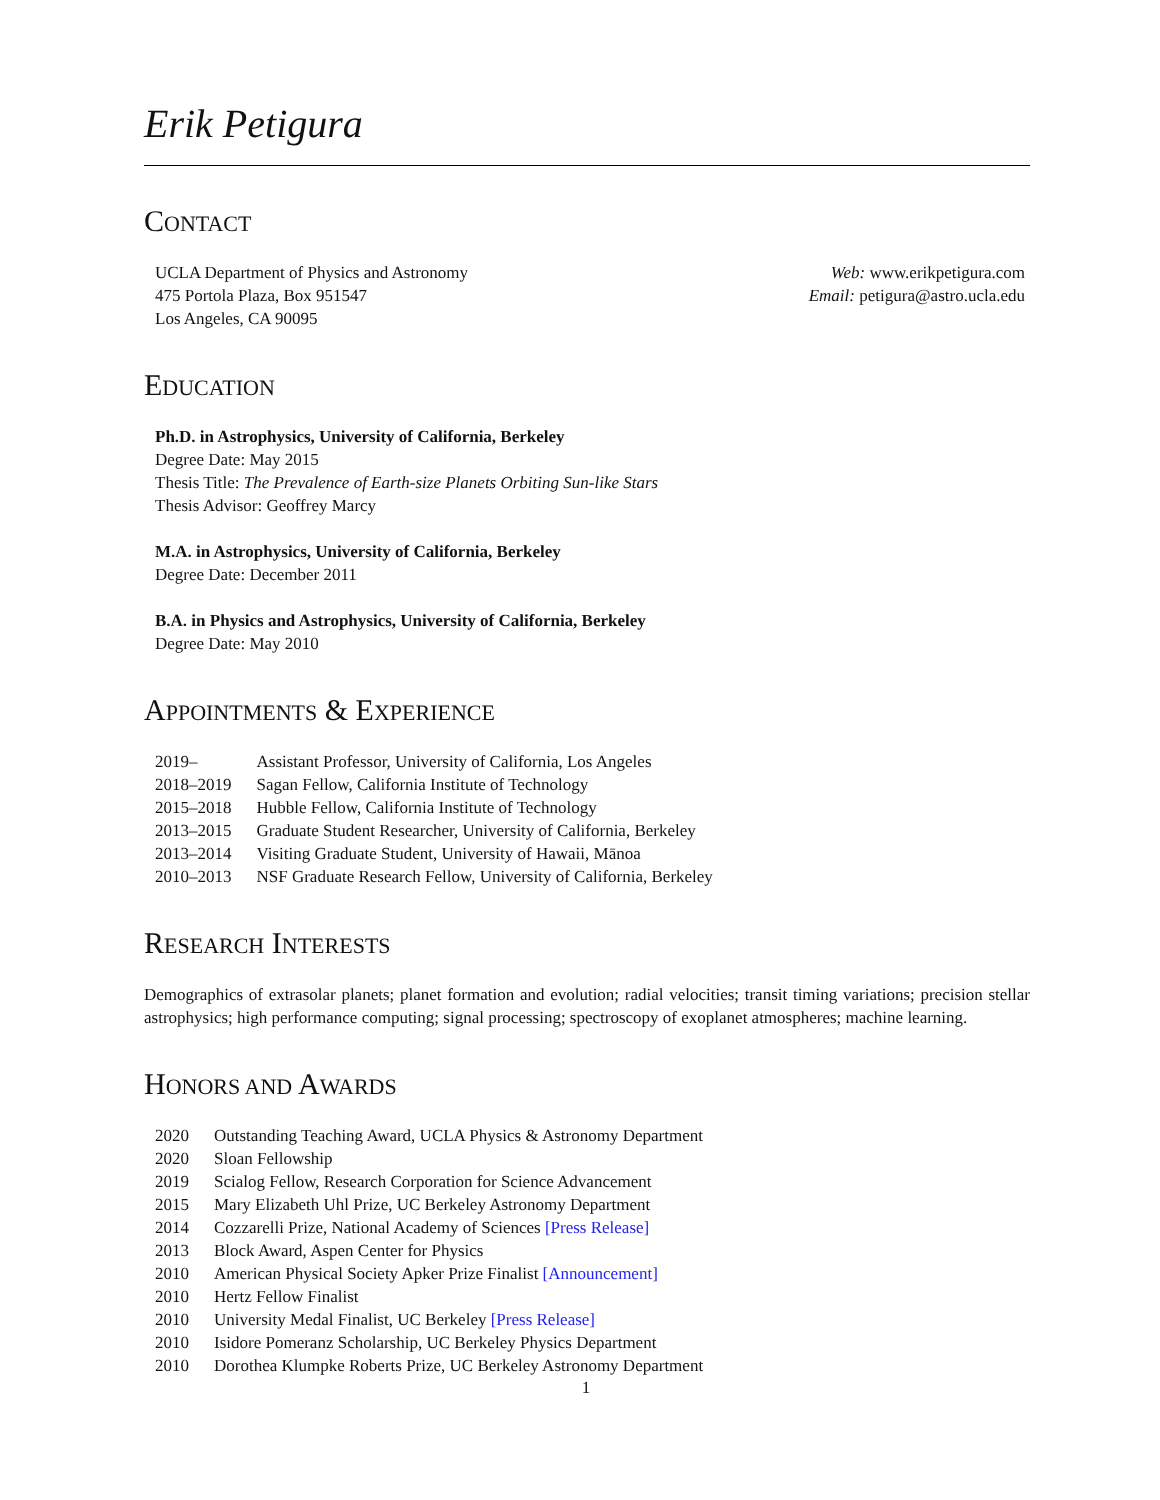Erik Petigura
CONTACT
UCLA Department of Physics and Astronomy
475 Portola Plaza, Box 951547
Los Angeles, CA 90095
Web: www.erikpetigura.com
Email: petigura@astro.ucla.edu
EDUCATION
Ph.D. in Astrophysics, University of California, Berkeley
Degree Date: May 2015
Thesis Title: The Prevalence of Earth-size Planets Orbiting Sun-like Stars
Thesis Advisor: Geoffrey Marcy
M.A. in Astrophysics, University of California, Berkeley
Degree Date: December 2011
B.A. in Physics and Astrophysics, University of California, Berkeley
Degree Date: May 2010
APPOINTMENTS & EXPERIENCE
| 2019– | Assistant Professor, University of California, Los Angeles |
| 2018–2019 | Sagan Fellow, California Institute of Technology |
| 2015–2018 | Hubble Fellow, California Institute of Technology |
| 2013–2015 | Graduate Student Researcher, University of California, Berkeley |
| 2013–2014 | Visiting Graduate Student, University of Hawaii, Mānoa |
| 2010–2013 | NSF Graduate Research Fellow, University of California, Berkeley |
RESEARCH INTERESTS
Demographics of extrasolar planets; planet formation and evolution; radial velocities; transit timing variations; precision stellar astrophysics; high performance computing; signal processing; spectroscopy of exoplanet atmospheres; machine learning.
HONORS AND AWARDS
| 2020 | Outstanding Teaching Award, UCLA Physics & Astronomy Department |
| 2020 | Sloan Fellowship |
| 2019 | Scialog Fellow, Research Corporation for Science Advancement |
| 2015 | Mary Elizabeth Uhl Prize, UC Berkeley Astronomy Department |
| 2014 | Cozzarelli Prize, National Academy of Sciences [Press Release] |
| 2013 | Block Award, Aspen Center for Physics |
| 2010 | American Physical Society Apker Prize Finalist [Announcement] |
| 2010 | Hertz Fellow Finalist |
| 2010 | University Medal Finalist, UC Berkeley [Press Release] |
| 2010 | Isidore Pomeranz Scholarship, UC Berkeley Physics Department |
| 2010 | Dorothea Klumpke Roberts Prize, UC Berkeley Astronomy Department |
1